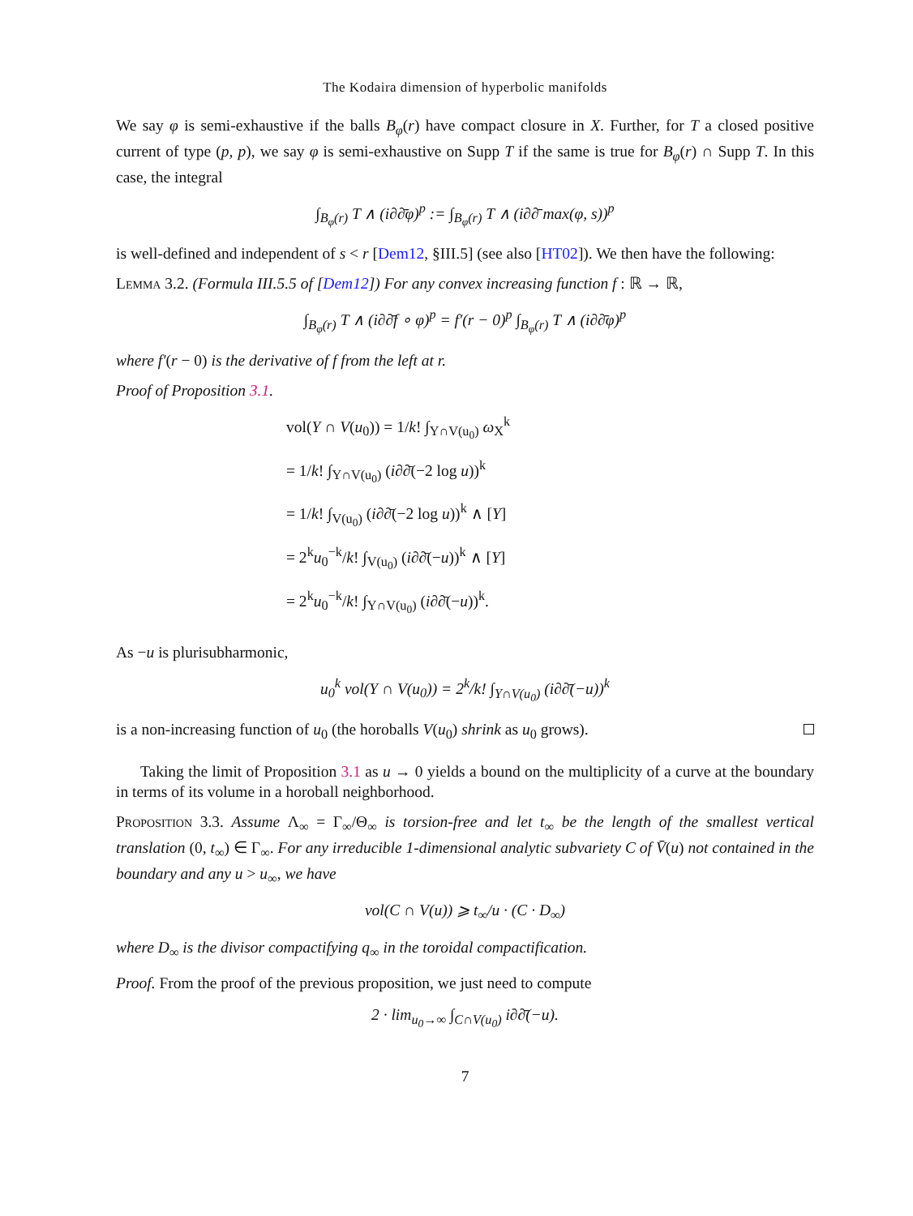The Kodaira dimension of hyperbolic manifolds
We say φ is semi-exhaustive if the balls B<sub>φ</sub>(r) have compact closure in X. Further, for T a closed positive current of type (p, p), we say φ is semi-exhaustive on Supp T if the same is true for B<sub>φ</sub>(r) ∩ Supp T. In this case, the integral
∫<sub>B<sub>φ</sub>(r)</sub> T ∧ (i∂∂̄φ)<sup>p</sup> := ∫<sub>B<sub>φ</sub>(r)</sub> T ∧ (i∂∂̄ max(φ, s))<sup>p</sup>
is well-defined and independent of s < r [Dem12, §III.5] (see also [HT02]). We then have the following:
Lemma 3.2. (Formula III.5.5 of [Dem12]) For any convex increasing function f : ℝ → ℝ,
∫<sub>B<sub>φ</sub>(r)</sub> T ∧ (i∂∂̄f ∘ φ)<sup>p</sup> = f′(r − 0)<sup>p</sup> ∫<sub>B<sub>φ</sub>(r)</sub> T ∧ (i∂∂̄φ)<sup>p</sup>
where f′(r − 0) is the derivative of f from the left at r.
Proof of Proposition 3.1.
vol(Y ∩ V(u<sub>0</sub>)) = 1/k! ∫<sub>Y∩V(u<sub>0</sub>)</sub> ω<sub>X</sub><sup>k</sup>
= 1/k! ∫<sub>Y∩V(u<sub>0</sub>)</sub> (i∂∂̄(−2 log u))<sup>k</sup>
= 1/k! ∫<sub>V(u<sub>0</sub>)</sub> (i∂∂̄(−2 log u))<sup>k</sup> ∧ [Y]
= 2<sup>k</sup>u<sub>0</sub><sup>−k</sup>/k! ∫<sub>V(u<sub>0</sub>)</sub> (i∂∂̄(−u))<sup>k</sup> ∧ [Y]
= 2<sup>k</sup>u<sub>0</sub><sup>−k</sup>/k! ∫<sub>Y∩V(u<sub>0</sub>)</sub> (i∂∂̄(−u))<sup>k</sup>.
As −u is plurisubharmonic,
u<sub>0</sub><sup>k</sup> vol(Y ∩ V(u<sub>0</sub>)) = 2<sup>k</sup>/k! ∫<sub>Y∩V(u<sub>0</sub>)</sub> (i∂∂̄(−u))<sup>k</sup>
is a non-increasing function of u<sub>0</sub> (the horoballs V(u<sub>0</sub>) shrink as u<sub>0</sub> grows).
Taking the limit of Proposition 3.1 as u → 0 yields a bound on the multiplicity of a curve at the boundary in terms of its volume in a horoball neighborhood.
Proposition 3.3. Assume Λ<sub>∞</sub> = Γ<sub>∞</sub>/Θ<sub>∞</sub> is torsion-free and let t<sub>∞</sub> be the length of the smallest vertical translation (0, t<sub>∞</sub>) ∈ Γ<sub>∞</sub>. For any irreducible 1-dimensional analytic subvariety C of V̄(u) not contained in the boundary and any u > u<sub>∞</sub>, we have
vol(C ∩ V(u)) ⩾ t<sub>∞</sub>/u · (C · D<sub>∞</sub>)
where D<sub>∞</sub> is the divisor compactifying q<sub>∞</sub> in the toroidal compactification.
Proof. From the proof of the previous proposition, we just need to compute
2 · lim<sub>u<sub>0</sub>→∞</sub> ∫<sub>C∩V(u<sub>0</sub>)</sub> i∂∂̄(−u).
7